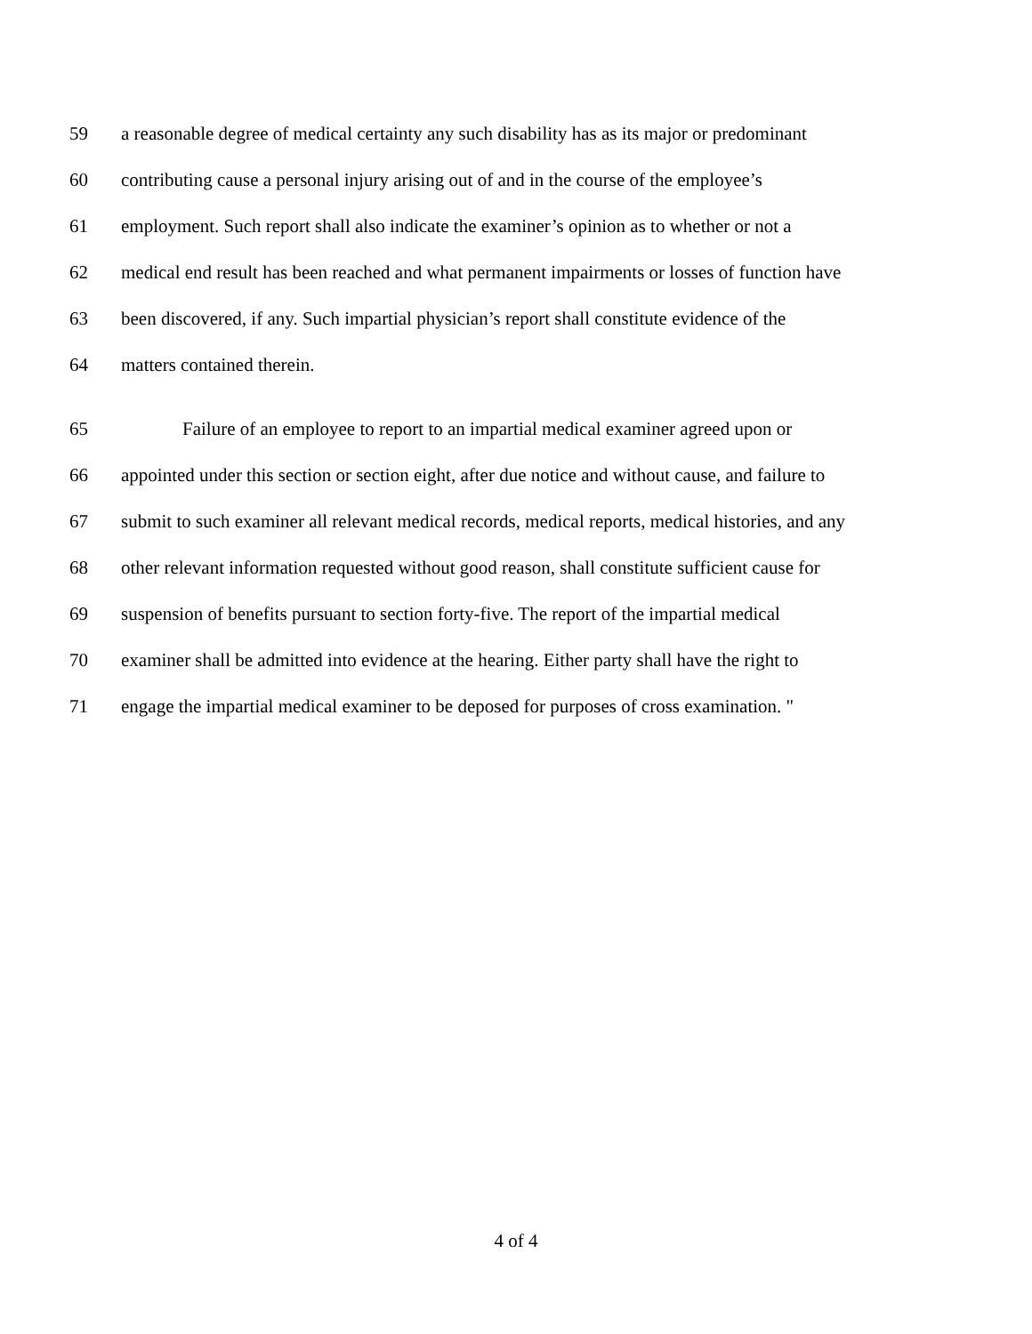59 a reasonable degree of medical certainty any such disability has as its major or predominant
60 contributing cause a personal injury arising out of and in the course of the employee’s
61 employment. Such report shall also indicate the examiner’s opinion as to whether or not a
62 medical end result has been reached and what permanent impairments or losses of function have
63 been discovered, if any. Such impartial physician’s report shall constitute evidence of the
64 matters contained therein.
65 Failure of an employee to report to an impartial medical examiner agreed upon or
66 appointed under this section or section eight, after due notice and without cause, and failure to
67 submit to such examiner all relevant medical records, medical reports, medical histories, and any
68 other relevant information requested without good reason, shall constitute sufficient cause for
69 suspension of benefits pursuant to section forty-five. The report of the impartial medical
70 examiner shall be admitted into evidence at the hearing. Either party shall have the right to
71 engage the impartial medical examiner to be deposed for purposes of cross examination. "
4 of 4